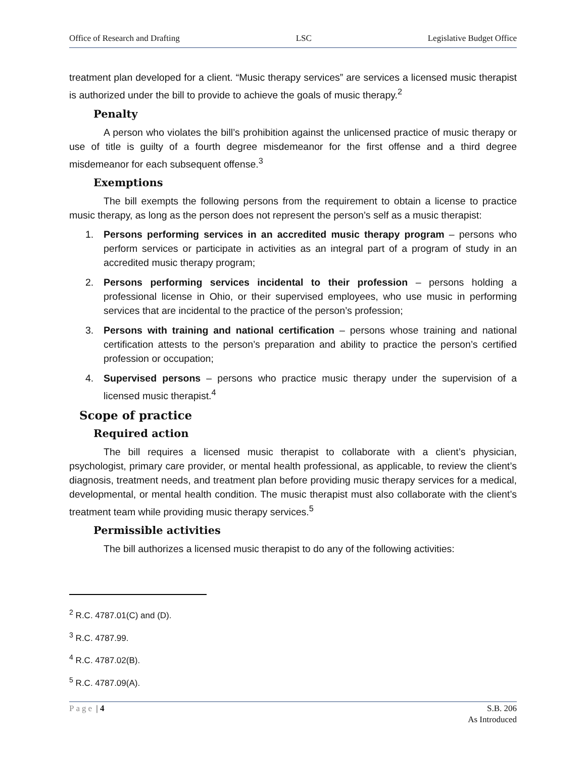Office of Research and Drafting LSC Legislative Budget Office
treatment plan developed for a client. “Music therapy services” are services a licensed music therapist is authorized under the bill to provide to achieve the goals of music therapy.<sup>2</sup>
Penalty
A person who violates the bill’s prohibition against the unlicensed practice of music therapy or use of title is guilty of a fourth degree misdemeanor for the first offense and a third degree misdemeanor for each subsequent offense.<sup>3</sup>
Exemptions
The bill exempts the following persons from the requirement to obtain a license to practice music therapy, as long as the person does not represent the person’s self as a music therapist:
1. Persons performing services in an accredited music therapy program – persons who perform services or participate in activities as an integral part of a program of study in an accredited music therapy program;
2. Persons performing services incidental to their profession – persons holding a professional license in Ohio, or their supervised employees, who use music in performing services that are incidental to the practice of the person’s profession;
3. Persons with training and national certification – persons whose training and national certification attests to the person’s preparation and ability to practice the person’s certified profession or occupation;
4. Supervised persons – persons who practice music therapy under the supervision of a licensed music therapist.<sup>4</sup>
Scope of practice
Required action
The bill requires a licensed music therapist to collaborate with a client’s physician, psychologist, primary care provider, or mental health professional, as applicable, to review the client’s diagnosis, treatment needs, and treatment plan before providing music therapy services for a medical, developmental, or mental health condition. The music therapist must also collaborate with the client’s treatment team while providing music therapy services.<sup>5</sup>
Permissible activities
The bill authorizes a licensed music therapist to do any of the following activities:
<sup>2</sup> R.C. 4787.01(C) and (D).
<sup>3</sup> R.C. 4787.99.
<sup>4</sup> R.C. 4787.02(B).
<sup>5</sup> R.C. 4787.09(A).
Page | 4 S.B. 206
As Introduced